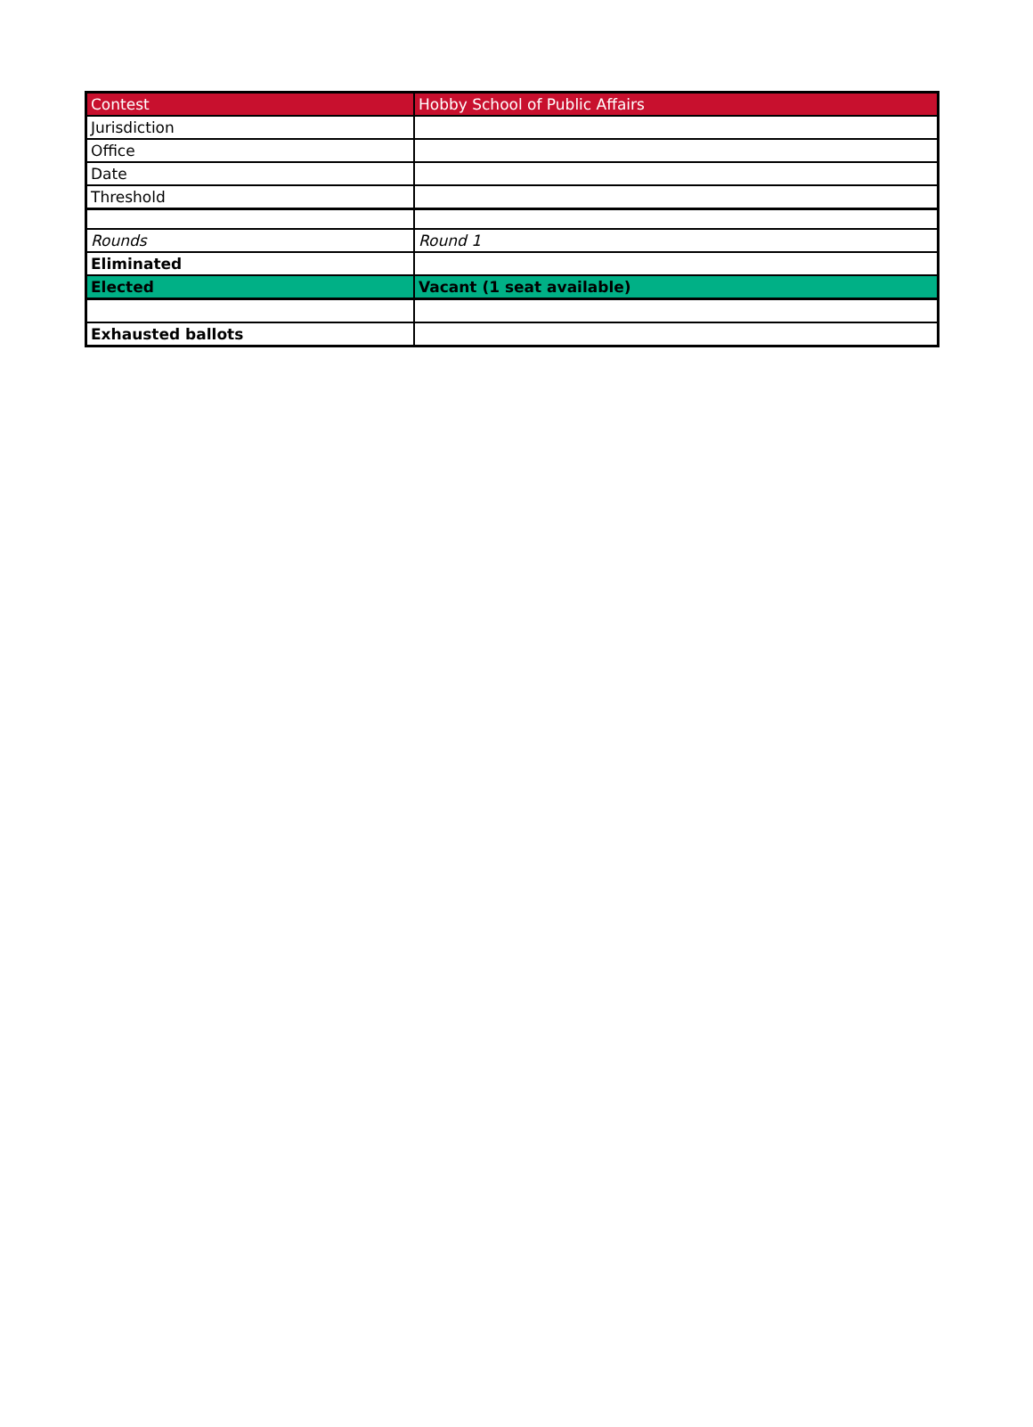| Contest | Hobby School of Public Affairs |
| Jurisdiction | |
| Office | |
| Date | |
| Threshold | |
| Rounds | Round 1 |
| Eliminated | |
| Elected | Vacant (1 seat available) |
| Exhausted ballots | |